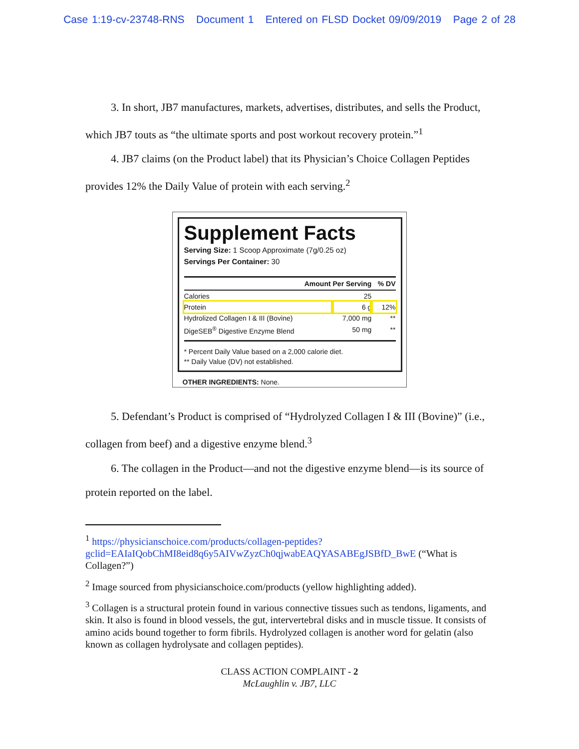Case 1:19-cv-23748-RNS Document 1 Entered on FLSD Docket 09/09/2019 Page 2 of 28
3. In short, JB7 manufactures, markets, advertises, distributes, and sells the Product, which JB7 touts as “the ultimate sports and post workout recovery protein.”<sup>1</sup>
4. JB7 claims (on the Product label) that its Physician’s Choice Collagen Peptides provides 12% the Daily Value of protein with each serving.<sup>2</sup>
Supplement Facts
Serving Size: 1 Scoop Approximate (7g/0.25 oz)
Servings Per Container: 30
| Amount Per Serving | | % DV |
| --- | --- | --- |
| Calories | 25 | |
| Protein | 6 g | 12% |
| Hydrolized Collagen I & III (Bovine) | 7,000 mg | ** |
| DigeSEB<sup>®</sup> Digestive Enzyme Blend | 50 mg | ** |
* Percent Daily Value based on a 2,000 calorie diet.
** Daily Value (DV) not established.
OTHER INGREDIENTS: None.
5. Defendant’s Product is comprised of “Hydrolyzed Collagen I & III (Bovine)” (i.e., collagen from beef) and a digestive enzyme blend.<sup>3</sup>
6. The collagen in the Product—and not the digestive enzyme blend—is its source of protein reported on the label.
<sup>1</sup> https://physicianschoice.com/products/collagen-peptides?gclid=EAIaIQobChMI8eid8q6y5AIVwZyzCh0qjwabEAQYASABEgJSBfD_BwE (“What is Collagen?”)
<sup>2</sup> Image sourced from physicianschoice.com/products (yellow highlighting added).
<sup>3</sup> Collagen is a structural protein found in various connective tissues such as tendons, ligaments, and skin. It also is found in blood vessels, the gut, intervertebral disks and in muscle tissue. It consists of amino acids bound together to form fibrils. Hydrolyzed collagen is another word for gelatin (also known as collagen hydrolysate and collagen peptides).
CLASS ACTION COMPLAINT - 2
McLaughlin v. JB7, LLC